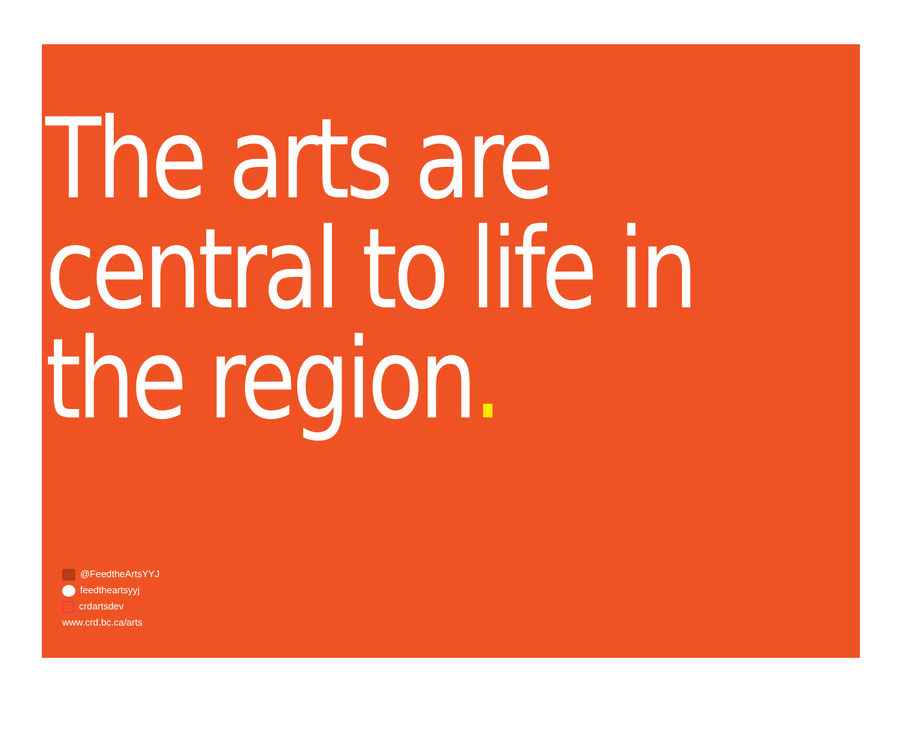The arts are
central to life in
the region.
@FeedtheArtsYYJ
feedtheartsyyj
crdartsdev
www.crd.bc.ca/arts